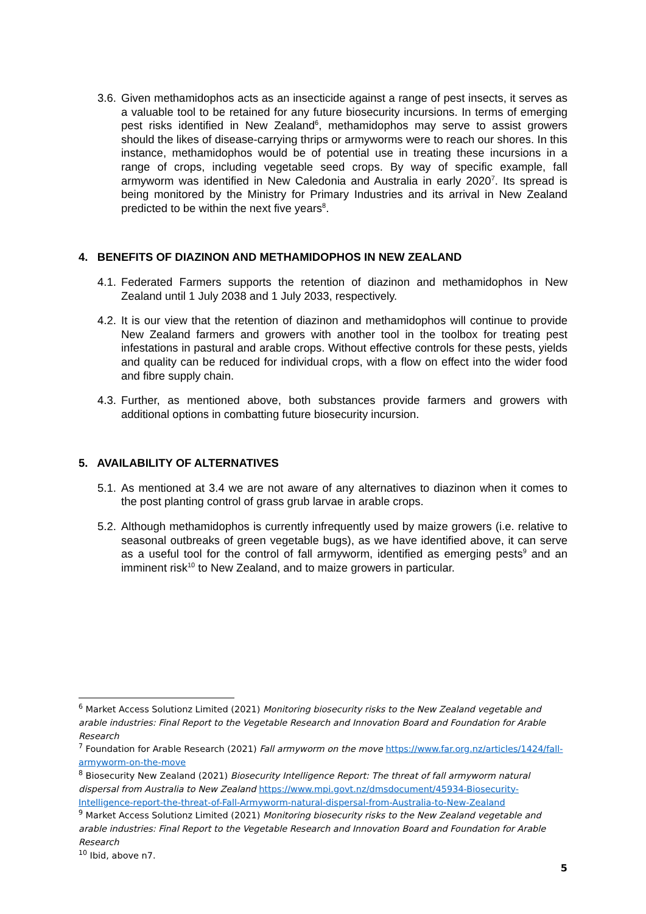3.6. Given methamidophos acts as an insecticide against a range of pest insects, it serves as a valuable tool to be retained for any future biosecurity incursions. In terms of emerging pest risks identified in New Zealand<sup>6</sup>, methamidophos may serve to assist growers should the likes of disease-carrying thrips or armyworms were to reach our shores. In this instance, methamidophos would be of potential use in treating these incursions in a range of crops, including vegetable seed crops. By way of specific example, fall armyworm was identified in New Caledonia and Australia in early 2020<sup>7</sup>. Its spread is being monitored by the Ministry for Primary Industries and its arrival in New Zealand predicted to be within the next five years<sup>8</sup>.
4. BENEFITS OF DIAZINON AND METHAMIDOPHOS IN NEW ZEALAND
4.1. Federated Farmers supports the retention of diazinon and methamidophos in New Zealand until 1 July 2038 and 1 July 2033, respectively.
4.2. It is our view that the retention of diazinon and methamidophos will continue to provide New Zealand farmers and growers with another tool in the toolbox for treating pest infestations in pastural and arable crops. Without effective controls for these pests, yields and quality can be reduced for individual crops, with a flow on effect into the wider food and fibre supply chain.
4.3. Further, as mentioned above, both substances provide farmers and growers with additional options in combatting future biosecurity incursion.
5. AVAILABILITY OF ALTERNATIVES
5.1. As mentioned at 3.4 we are not aware of any alternatives to diazinon when it comes to the post planting control of grass grub larvae in arable crops.
5.2. Although methamidophos is currently infrequently used by maize growers (i.e. relative to seasonal outbreaks of green vegetable bugs), as we have identified above, it can serve as a useful tool for the control of fall armyworm, identified as emerging pests<sup>9</sup> and an imminent risk<sup>10</sup> to New Zealand, and to maize growers in particular.
<sup>6</sup> Market Access Solutionz Limited (2021) Monitoring biosecurity risks to the New Zealand vegetable and arable industries: Final Report to the Vegetable Research and Innovation Board and Foundation for Arable Research
<sup>7</sup> Foundation for Arable Research (2021) Fall armyworm on the move https://www.far.org.nz/articles/1424/fall-armyworm-on-the-move
<sup>8</sup> Biosecurity New Zealand (2021) Biosecurity Intelligence Report: The threat of fall armyworm natural dispersal from Australia to New Zealand https://www.mpi.govt.nz/dmsdocument/45934-Biosecurity-Intelligence-report-the-threat-of-Fall-Armyworm-natural-dispersal-from-Australia-to-New-Zealand
<sup>9</sup> Market Access Solutionz Limited (2021) Monitoring biosecurity risks to the New Zealand vegetable and arable industries: Final Report to the Vegetable Research and Innovation Board and Foundation for Arable Research
<sup>10</sup> Ibid, above n7.
5